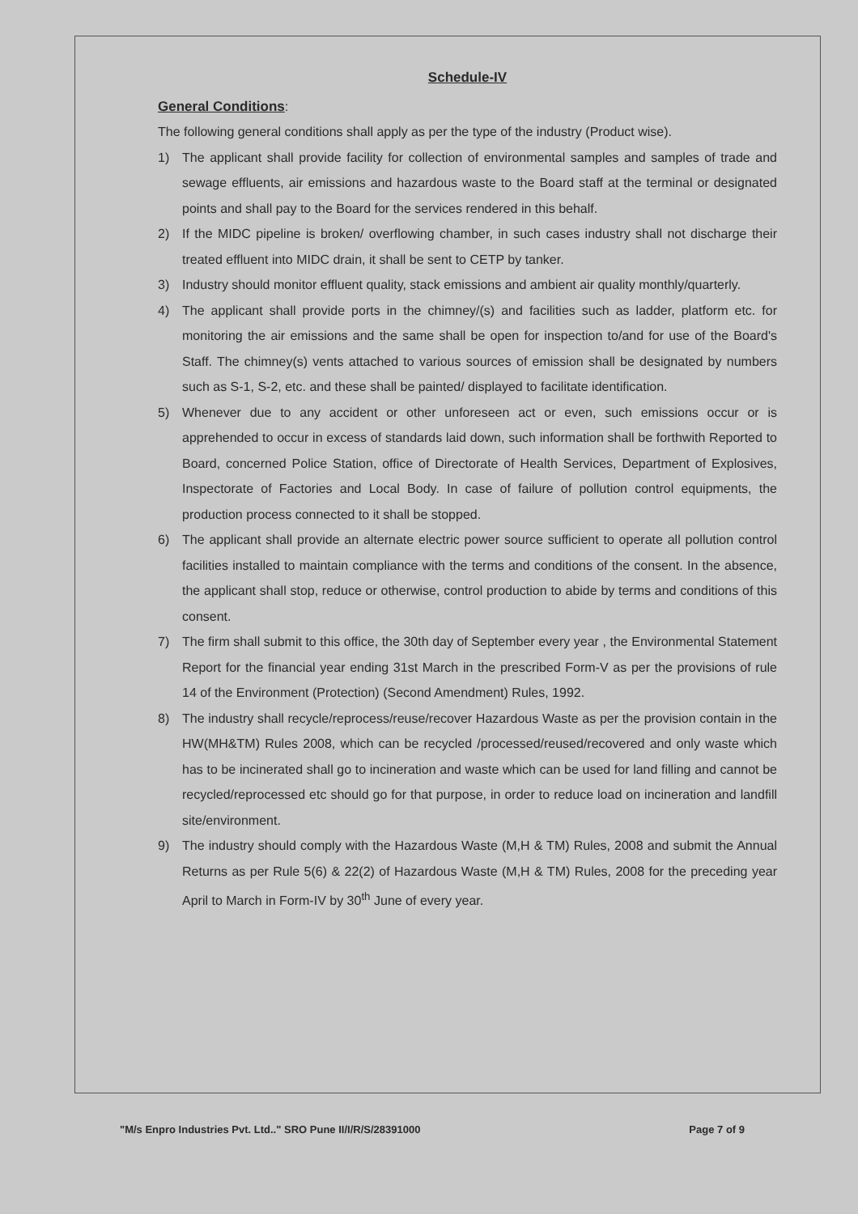Schedule-IV
General Conditions
:
The following general conditions shall apply as per the type of the industry (Product wise).
1) The applicant shall provide facility for collection of environmental samples and samples of trade and sewage effluents, air emissions and hazardous waste to the Board staff at the terminal or designated points and shall pay to the Board for the services rendered in this behalf.
2) If the MIDC pipeline is broken/ overflowing chamber, in such cases industry shall not discharge their treated effluent into MIDC drain, it shall be sent to CETP by tanker.
3) Industry should monitor effluent quality, stack emissions and ambient air quality monthly/quarterly.
4) The applicant shall provide ports in the chimney/(s) and facilities such as ladder, platform etc. for monitoring the air emissions and the same shall be open for inspection to/and for use of the Board's Staff. The chimney(s) vents attached to various sources of emission shall be designated by numbers such as S-1, S-2, etc. and these shall be painted/ displayed to facilitate identification.
5) Whenever due to any accident or other unforeseen act or even, such emissions occur or is apprehended to occur in excess of standards laid down, such information shall be forthwith Reported to Board, concerned Police Station, office of Directorate of Health Services, Department of Explosives, Inspectorate of Factories and Local Body. In case of failure of pollution control equipments, the production process connected to it shall be stopped.
6) The applicant shall provide an alternate electric power source sufficient to operate all pollution control facilities installed to maintain compliance with the terms and conditions of the consent. In the absence, the applicant shall stop, reduce or otherwise, control production to abide by terms and conditions of this consent.
7) The firm shall submit to this office, the 30th day of September every year , the Environmental Statement Report for the financial year ending 31st March in the prescribed Form-V as per the provisions of rule 14 of the Environment (Protection) (Second Amendment) Rules, 1992.
8) The industry shall recycle/reprocess/reuse/recover Hazardous Waste as per the provision contain in the HW(MH&TM) Rules 2008, which can be recycled /processed/reused/recovered and only waste which has to be incinerated shall go to incineration and waste which can be used for land filling and cannot be recycled/reprocessed etc should go for that purpose, in order to reduce load on incineration and landfill site/environment.
9) The industry should comply with the Hazardous Waste (M,H & TM) Rules, 2008 and submit the Annual Returns as per Rule 5(6) & 22(2) of Hazardous Waste (M,H & TM) Rules, 2008 for the preceding year April to March in Form-IV by 30<sup>th</sup> June of every year.
"M/s Enpro Industries Pvt. Ltd.." SRO Pune II/I/R/S/28391000 Page 7 of 9